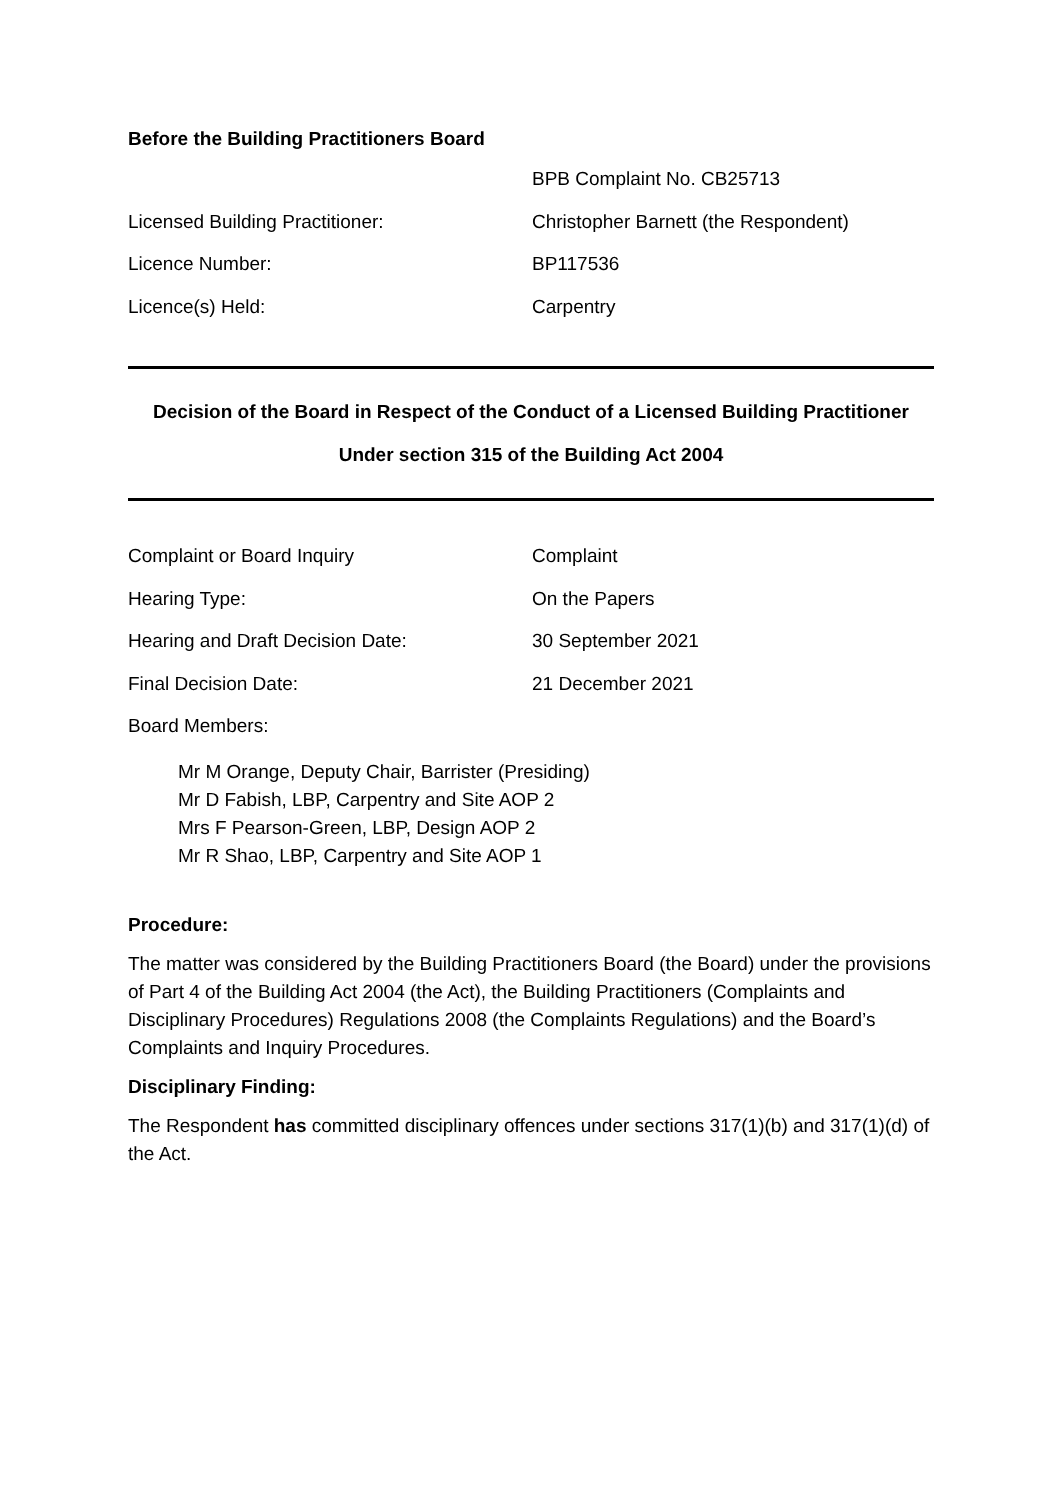Before the Building Practitioners Board
BPB Complaint No. CB25713
Licensed Building Practitioner: Christopher Barnett (the Respondent)
Licence Number: BP117536
Licence(s) Held: Carpentry
Decision of the Board in Respect of the Conduct of a Licensed Building Practitioner
Under section 315 of the Building Act 2004
Complaint or Board Inquiry Complaint
Hearing Type: On the Papers
Hearing and Draft Decision Date: 30 September 2021
Final Decision Date: 21 December 2021
Board Members:
Mr M Orange, Deputy Chair, Barrister (Presiding)
Mr D Fabish, LBP, Carpentry and Site AOP 2
Mrs F Pearson-Green, LBP, Design AOP 2
Mr R Shao, LBP, Carpentry and Site AOP 1
Procedure:
The matter was considered by the Building Practitioners Board (the Board) under the provisions of Part 4 of the Building Act 2004 (the Act), the Building Practitioners (Complaints and Disciplinary Procedures) Regulations 2008 (the Complaints Regulations) and the Board’s Complaints and Inquiry Procedures.
Disciplinary Finding:
The Respondent has committed disciplinary offences under sections 317(1)(b) and 317(1)(d) of the Act.